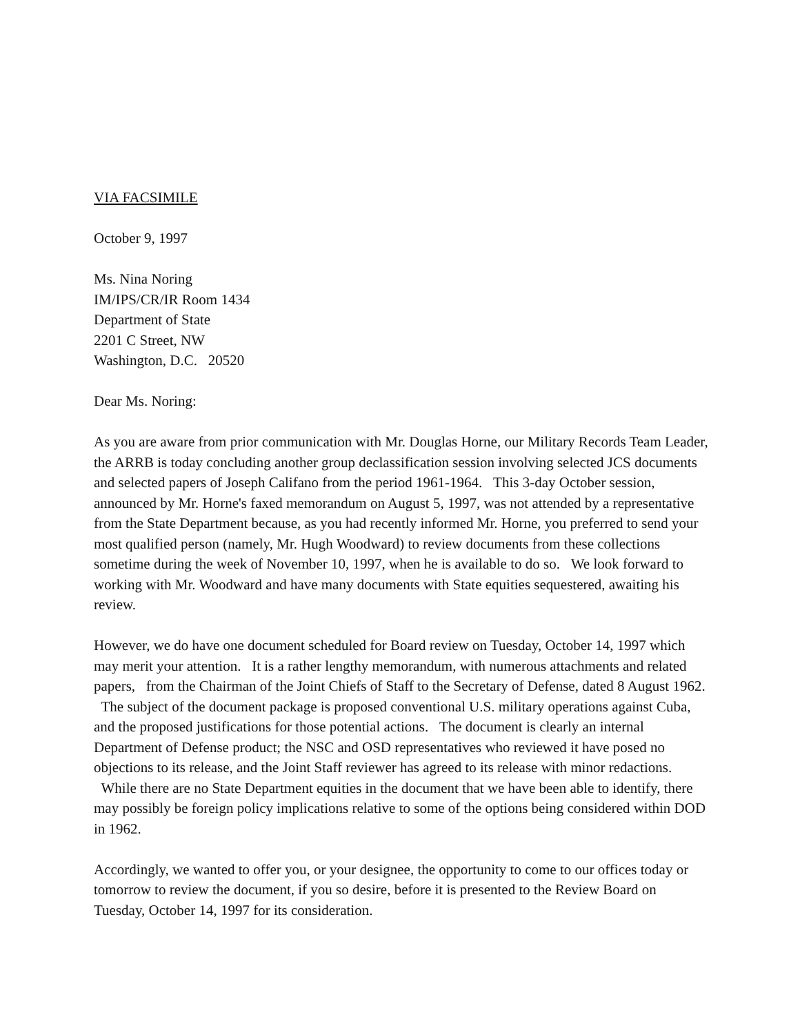VIA FACSIMILE
October 9, 1997
Ms. Nina Noring
IM/IPS/CR/IR Room 1434
Department of State
2201 C Street, NW
Washington, D.C. 20520
Dear Ms. Noring:
As you are aware from prior communication with Mr. Douglas Horne, our Military Records Team Leader, the ARRB is today concluding another group declassification session involving selected JCS documents and selected papers of Joseph Califano from the period 1961-1964. This 3-day October session, announced by Mr. Horne's faxed memorandum on August 5, 1997, was not attended by a representative from the State Department because, as you had recently informed Mr. Horne, you preferred to send your most qualified person (namely, Mr. Hugh Woodward) to review documents from these collections sometime during the week of November 10, 1997, when he is available to do so. We look forward to working with Mr. Woodward and have many documents with State equities sequestered, awaiting his review.
However, we do have one document scheduled for Board review on Tuesday, October 14, 1997 which may merit your attention. It is a rather lengthy memorandum, with numerous attachments and related papers, from the Chairman of the Joint Chiefs of Staff to the Secretary of Defense, dated 8 August 1962. The subject of the document package is proposed conventional U.S. military operations against Cuba, and the proposed justifications for those potential actions. The document is clearly an internal Department of Defense product; the NSC and OSD representatives who reviewed it have posed no objections to its release, and the Joint Staff reviewer has agreed to its release with minor redactions. While there are no State Department equities in the document that we have been able to identify, there may possibly be foreign policy implications relative to some of the options being considered within DOD in 1962.
Accordingly, we wanted to offer you, or your designee, the opportunity to come to our offices today or tomorrow to review the document, if you so desire, before it is presented to the Review Board on Tuesday, October 14, 1997 for its consideration.